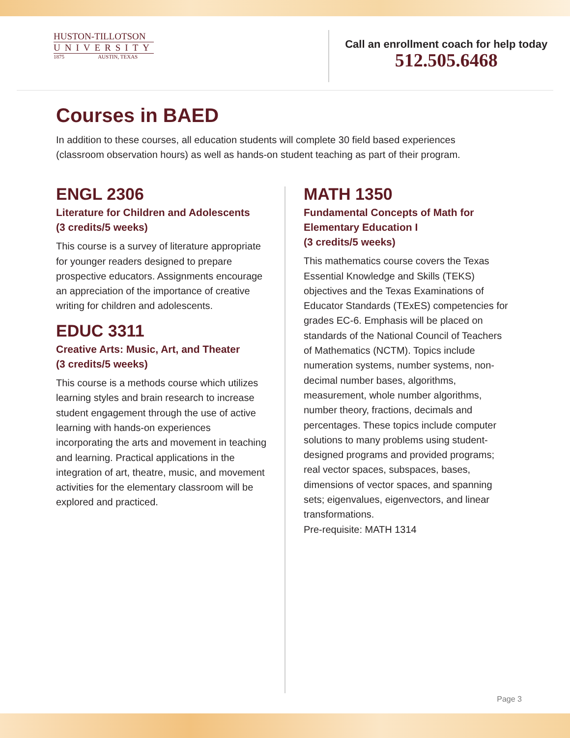HUSTON-TILLOTSON
UNIVERSITY
1875 AUSTIN, TEXAS
Call an enrollment coach for help today
512.505.6468
Courses in BAED
In addition to these courses, all education students will complete 30 field based experiences (classroom observation hours) as well as hands-on student teaching as part of their program.
ENGL 2306
Literature for Children and Adolescents
(3 credits/5 weeks)
This course is a survey of literature appropriate for younger readers designed to prepare prospective educators. Assignments encourage an appreciation of the importance of creative writing for children and adolescents.
EDUC 3311
Creative Arts: Music, Art, and Theater
(3 credits/5 weeks)
This course is a methods course which utilizes learning styles and brain research to increase student engagement through the use of active learning with hands-on experiences incorporating the arts and movement in teaching and learning. Practical applications in the integration of art, theatre, music, and movement activities for the elementary classroom will be explored and practiced.
MATH 1350
Fundamental Concepts of Math for Elementary Education I
(3 credits/5 weeks)
This mathematics course covers the Texas Essential Knowledge and Skills (TEKS) objectives and the Texas Examinations of Educator Standards (TExES) competencies for grades EC-6. Emphasis will be placed on standards of the National Council of Teachers of Mathematics (NCTM). Topics include numeration systems, number systems, non-decimal number bases, algorithms, measurement, whole number algorithms, number theory, fractions, decimals and percentages. These topics include computer solutions to many problems using student-designed programs and provided programs; real vector spaces, subspaces, bases, dimensions of vector spaces, and spanning sets; eigenvalues, eigenvectors, and linear transformations.
Pre-requisite: MATH 1314
Page 3